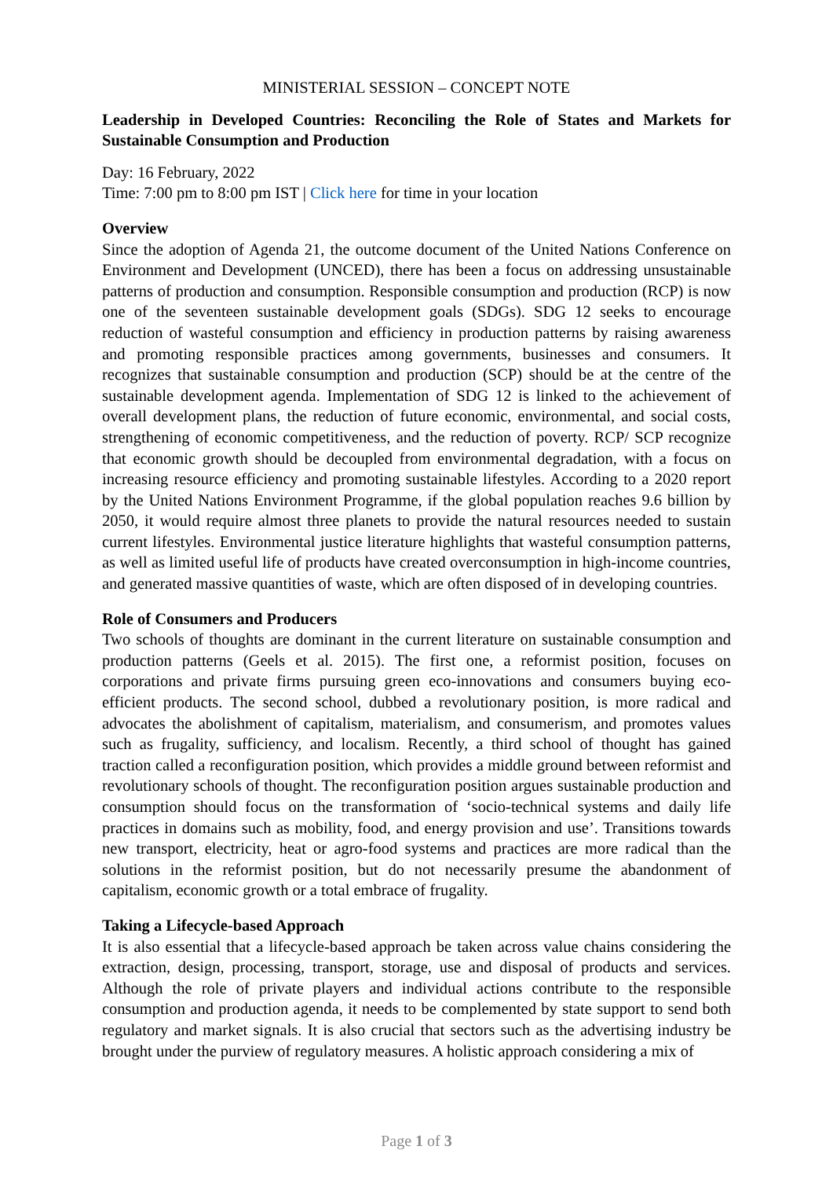MINISTERIAL SESSION – CONCEPT NOTE
Leadership in Developed Countries: Reconciling the Role of States and Markets for Sustainable Consumption and Production
Day: 16 February, 2022
Time: 7:00 pm to 8:00 pm IST | Click here for time in your location
Overview
Since the adoption of Agenda 21, the outcome document of the United Nations Conference on Environment and Development (UNCED), there has been a focus on addressing unsustainable patterns of production and consumption. Responsible consumption and production (RCP) is now one of the seventeen sustainable development goals (SDGs). SDG 12 seeks to encourage reduction of wasteful consumption and efficiency in production patterns by raising awareness and promoting responsible practices among governments, businesses and consumers. It recognizes that sustainable consumption and production (SCP) should be at the centre of the sustainable development agenda. Implementation of SDG 12 is linked to the achievement of overall development plans, the reduction of future economic, environmental, and social costs, strengthening of economic competitiveness, and the reduction of poverty. RCP/ SCP recognize that economic growth should be decoupled from environmental degradation, with a focus on increasing resource efficiency and promoting sustainable lifestyles. According to a 2020 report by the United Nations Environment Programme, if the global population reaches 9.6 billion by 2050, it would require almost three planets to provide the natural resources needed to sustain current lifestyles. Environmental justice literature highlights that wasteful consumption patterns, as well as limited useful life of products have created overconsumption in high-income countries, and generated massive quantities of waste, which are often disposed of in developing countries.
Role of Consumers and Producers
Two schools of thoughts are dominant in the current literature on sustainable consumption and production patterns (Geels et al. 2015). The first one, a reformist position, focuses on corporations and private firms pursuing green eco-innovations and consumers buying eco-efficient products. The second school, dubbed a revolutionary position, is more radical and advocates the abolishment of capitalism, materialism, and consumerism, and promotes values such as frugality, sufficiency, and localism. Recently, a third school of thought has gained traction called a reconfiguration position, which provides a middle ground between reformist and revolutionary schools of thought. The reconfiguration position argues sustainable production and consumption should focus on the transformation of ‘socio-technical systems and daily life practices in domains such as mobility, food, and energy provision and use’. Transitions towards new transport, electricity, heat or agro-food systems and practices are more radical than the solutions in the reformist position, but do not necessarily presume the abandonment of capitalism, economic growth or a total embrace of frugality.
Taking a Lifecycle-based Approach
It is also essential that a lifecycle-based approach be taken across value chains considering the extraction, design, processing, transport, storage, use and disposal of products and services. Although the role of private players and individual actions contribute to the responsible consumption and production agenda, it needs to be complemented by state support to send both regulatory and market signals. It is also crucial that sectors such as the advertising industry be brought under the purview of regulatory measures. A holistic approach considering a mix of
Page 1 of 3